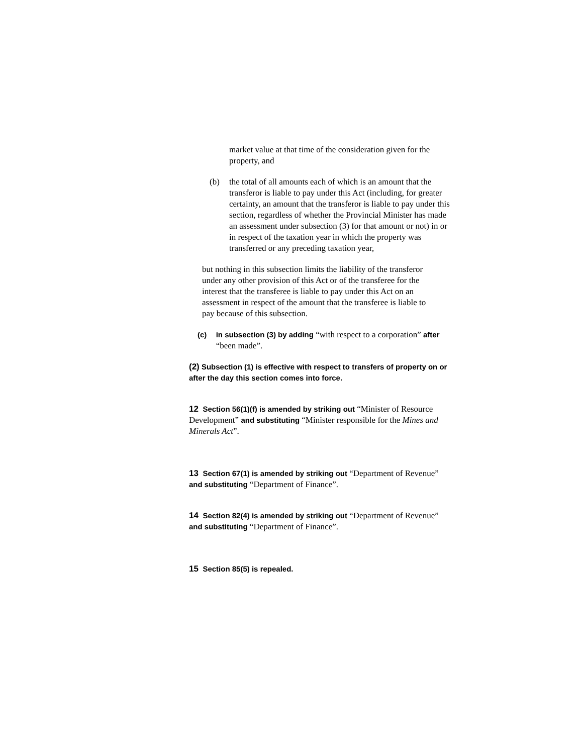market value at that time of the consideration given for the property, and
(b) the total of all amounts each of which is an amount that the transferor is liable to pay under this Act (including, for greater certainty, an amount that the transferor is liable to pay under this section, regardless of whether the Provincial Minister has made an assessment under subsection (3) for that amount or not) in or in respect of the taxation year in which the property was transferred or any preceding taxation year,
but nothing in this subsection limits the liability of the transferor under any other provision of this Act or of the transferee for the interest that the transferee is liable to pay under this Act on an assessment in respect of the amount that the transferee is liable to pay because of this subsection.
(c) in subsection (3) by adding “with respect to a corporation” after “been made”.
(2) Subsection (1) is effective with respect to transfers of property on or after the day this section comes into force.
12 Section 56(1)(f) is amended by striking out “Minister of Resource Development” and substituting “Minister responsible for the Mines and Minerals Act”.
13 Section 67(1) is amended by striking out “Department of Revenue” and substituting “Department of Finance”.
14 Section 82(4) is amended by striking out “Department of Revenue” and substituting “Department of Finance”.
15 Section 85(5) is repealed.